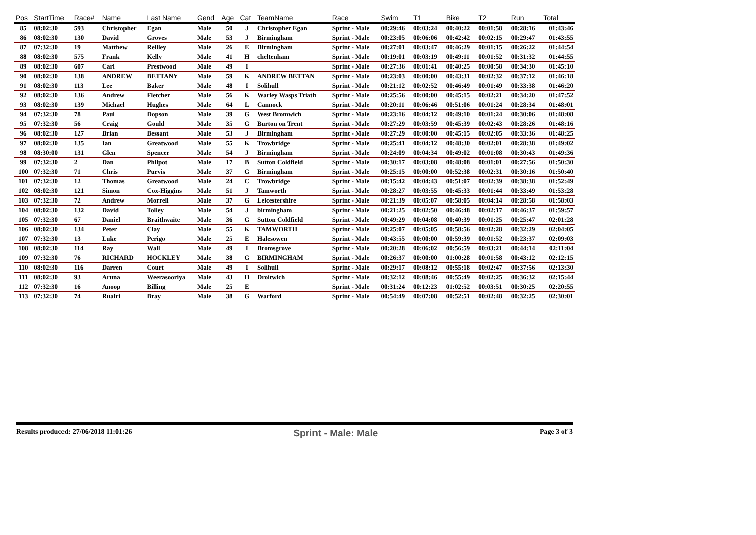| Pos | StartTime | Race# | Name | Last Name | Gend | Age | Cat | TeamName | Race | Swim | T1 | Bike | T2 | Run | Total |
| --- | --- | --- | --- | --- | --- | --- | --- | --- | --- | --- | --- | --- | --- | --- | --- |
| 85 | 08:02:30 | 593 | Christopher | Egan | Male | 50 | J | Christopher Egan | Sprint - Male | 00:29:46 | 00:03:24 | 00:40:22 | 00:01:58 | 00:28:16 | 01:43:46 |
| 86 | 08:02:30 | 130 | David | Groves | Male | 53 | J | Birmingham | Sprint - Male | 00:23:05 | 00:06:06 | 00:42:42 | 00:02:15 | 00:29:47 | 01:43:55 |
| 87 | 07:32:30 | 19 | Matthew | Reilley | Male | 26 | E | Birmingham | Sprint - Male | 00:27:01 | 00:03:47 | 00:46:29 | 00:01:15 | 00:26:22 | 01:44:54 |
| 88 | 08:02:30 | 575 | Frank | Kelly | Male | 41 | H | cheltenham | Sprint - Male | 00:19:01 | 00:03:19 | 00:49:11 | 00:01:52 | 00:31:32 | 01:44:55 |
| 89 | 08:02:30 | 607 | Carl | Prestwood | Male | 49 | I | | Sprint - Male | 00:27:36 | 00:01:41 | 00:40:25 | 00:00:58 | 00:34:30 | 01:45:10 |
| 90 | 08:02:30 | 138 | ANDREW | BETTANY | Male | 59 | K | ANDREW BETTAN | Sprint - Male | 00:23:03 | 00:00:00 | 00:43:31 | 00:02:32 | 00:37:12 | 01:46:18 |
| 91 | 08:02:30 | 113 | Lee | Baker | Male | 48 | I | Solihull | Sprint - Male | 00:21:12 | 00:02:52 | 00:46:49 | 00:01:49 | 00:33:38 | 01:46:20 |
| 92 | 08:02:30 | 136 | Andrew | Fletcher | Male | 56 | K | Warley Wasps Triath | Sprint - Male | 00:25:56 | 00:00:00 | 00:45:15 | 00:02:21 | 00:34:20 | 01:47:52 |
| 93 | 08:02:30 | 139 | Michael | Hughes | Male | 64 | L | Cannock | Sprint - Male | 00:20:11 | 00:06:46 | 00:51:06 | 00:01:24 | 00:28:34 | 01:48:01 |
| 94 | 07:32:30 | 78 | Paul | Dopson | Male | 39 | G | West Bromwich | Sprint - Male | 00:23:16 | 00:04:12 | 00:49:10 | 00:01:24 | 00:30:06 | 01:48:08 |
| 95 | 07:32:30 | 56 | Craig | Gould | Male | 35 | G | Burton on Trent | Sprint - Male | 00:27:29 | 00:03:59 | 00:45:39 | 00:02:43 | 00:28:26 | 01:48:16 |
| 96 | 08:02:30 | 127 | Brian | Bessant | Male | 53 | J | Birmingham | Sprint - Male | 00:27:29 | 00:00:00 | 00:45:15 | 00:02:05 | 00:33:36 | 01:48:25 |
| 97 | 08:02:30 | 135 | Ian | Greatwood | Male | 55 | K | Trowbridge | Sprint - Male | 00:25:41 | 00:04:12 | 00:48:30 | 00:02:01 | 00:28:38 | 01:49:02 |
| 98 | 08:30:00 | 131 | Glen | Spencer | Male | 54 | J | Birmingham | Sprint - Male | 00:24:09 | 00:04:34 | 00:49:02 | 00:01:08 | 00:30:43 | 01:49:36 |
| 99 | 07:32:30 | 2 | Dan | Philpot | Male | 17 | B | Sutton Coldfield | Sprint - Male | 00:30:17 | 00:03:08 | 00:48:08 | 00:01:01 | 00:27:56 | 01:50:30 |
| 100 | 07:32:30 | 71 | Chris | Purvis | Male | 37 | G | Birmingham | Sprint - Male | 00:25:15 | 00:00:00 | 00:52:38 | 00:02:31 | 00:30:16 | 01:50:40 |
| 101 | 07:32:30 | 12 | Thomas | Greatwood | Male | 24 | C | Trowbridge | Sprint - Male | 00:15:42 | 00:04:43 | 00:51:07 | 00:02:39 | 00:38:38 | 01:52:49 |
| 102 | 08:02:30 | 121 | Simon | Cox-Higgins | Male | 51 | J | Tamworth | Sprint - Male | 00:28:27 | 00:03:55 | 00:45:33 | 00:01:44 | 00:33:49 | 01:53:28 |
| 103 | 07:32:30 | 72 | Andrew | Morrell | Male | 37 | G | Leicestershire | Sprint - Male | 00:21:39 | 00:05:07 | 00:58:05 | 00:04:14 | 00:28:58 | 01:58:03 |
| 104 | 08:02:30 | 132 | David | Tolley | Male | 54 | J | birmingham | Sprint - Male | 00:21:25 | 00:02:50 | 00:46:48 | 00:02:17 | 00:46:37 | 01:59:57 |
| 105 | 07:32:30 | 67 | Daniel | Braithwaite | Male | 36 | G | Sutton Coldfield | Sprint - Male | 00:49:29 | 00:04:08 | 00:40:39 | 00:01:25 | 00:25:47 | 02:01:28 |
| 106 | 08:02:30 | 134 | Peter | Clay | Male | 55 | K | TAMWORTH | Sprint - Male | 00:25:07 | 00:05:05 | 00:58:56 | 00:02:28 | 00:32:29 | 02:04:05 |
| 107 | 07:32:30 | 13 | Luke | Perigo | Male | 25 | E | Halesowen | Sprint - Male | 00:43:55 | 00:00:00 | 00:59:39 | 00:01:52 | 00:23:37 | 02:09:03 |
| 108 | 08:02:30 | 114 | Ray | Wall | Male | 49 | I | Bromsgrove | Sprint - Male | 00:20:28 | 00:06:02 | 00:56:59 | 00:03:21 | 00:44:14 | 02:11:04 |
| 109 | 07:32:30 | 76 | RICHARD | HOCKLEY | Male | 38 | G | BIRMINGHAM | Sprint - Male | 00:26:37 | 00:00:00 | 01:00:28 | 00:01:58 | 00:43:12 | 02:12:15 |
| 110 | 08:02:30 | 116 | Darren | Court | Male | 49 | I | Solihull | Sprint - Male | 00:29:17 | 00:08:12 | 00:55:18 | 00:02:47 | 00:37:56 | 02:13:30 |
| 111 | 08:02:30 | 93 | Aruna | Weerasooriya | Male | 43 | H | Droitwich | Sprint - Male | 00:32:12 | 00:08:46 | 00:55:49 | 00:02:25 | 00:36:32 | 02:15:44 |
| 112 | 07:32:30 | 16 | Anoop | Billing | Male | 25 | E | | Sprint - Male | 00:31:24 | 00:12:23 | 01:02:52 | 00:03:51 | 00:30:25 | 02:20:55 |
| 113 | 07:32:30 | 74 | Ruairi | Bray | Male | 38 | G | Warford | Sprint - Male | 00:54:49 | 00:07:08 | 00:52:51 | 00:02:48 | 00:32:25 | 02:30:01 |
Results produced: 27/06/2018 11:01:26 Sprint - Male: Male Page 3 of 3